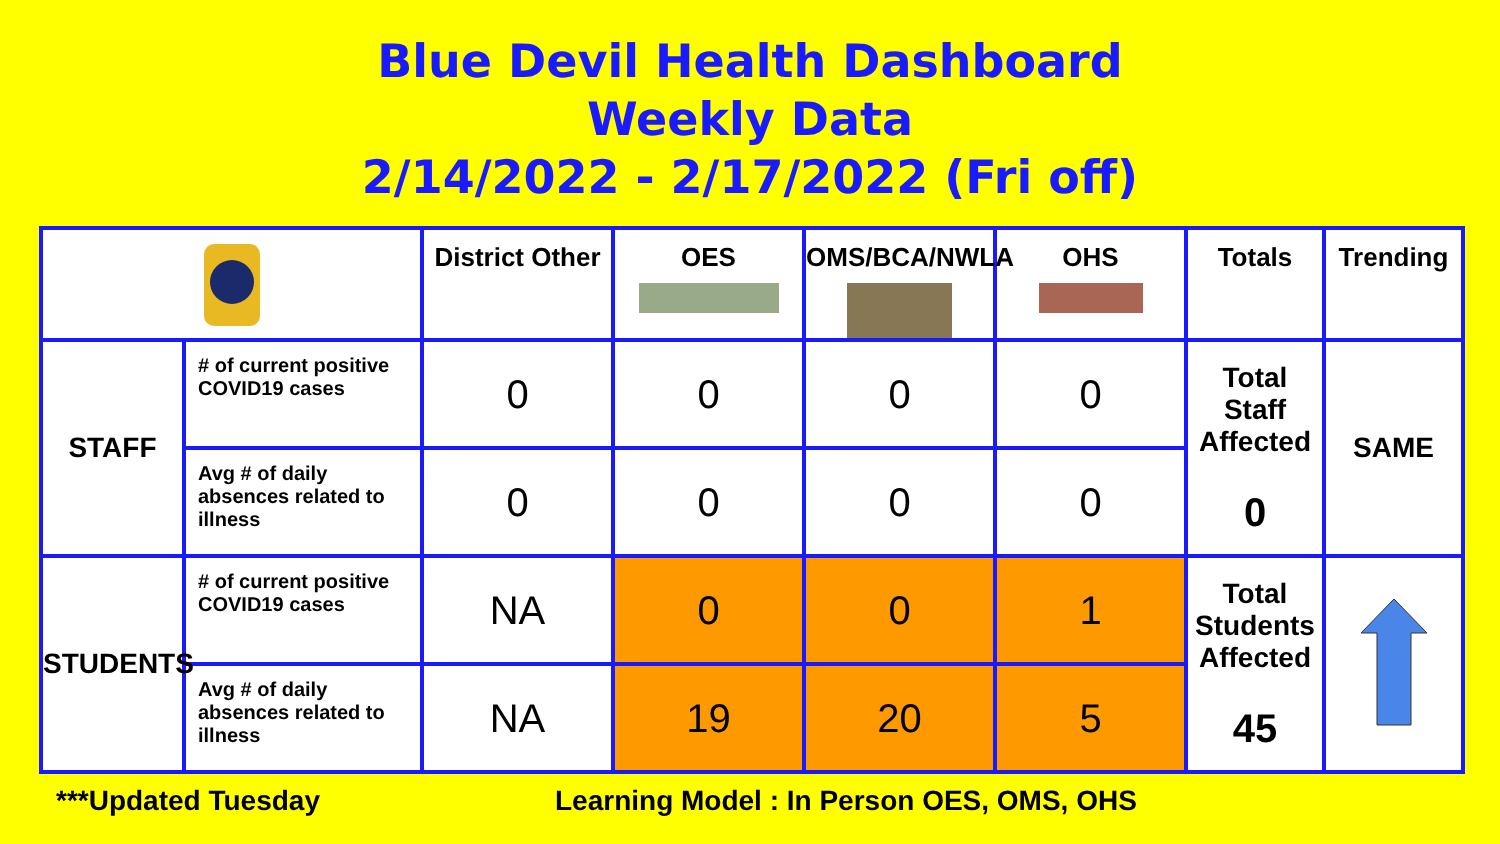Blue Devil Health Dashboard
Weekly Data
2/14/2022 - 2/17/2022 (Fri off)
| | | District Other | OES | OMS/BCA/NWLA | OHS | Totals | Trending |
| --- | --- | --- | --- | --- | --- | --- | --- |
| STAFF | # of current positive COVID19 cases | 0 | 0 | 0 | 0 | Total Staff Affected 0 | SAME |
| | Avg # of daily absences related to illness | 0 | 0 | 0 | 0 | | |
| STUDENTS | # of current positive COVID19 cases | NA | 0 | 0 | 1 | Total Students Affected 45 | |
| | Avg # of daily absences related to illness | NA | 19 | 20 | 5 | | |
***Updated Tuesday
Learning Model : In Person OES, OMS, OHS